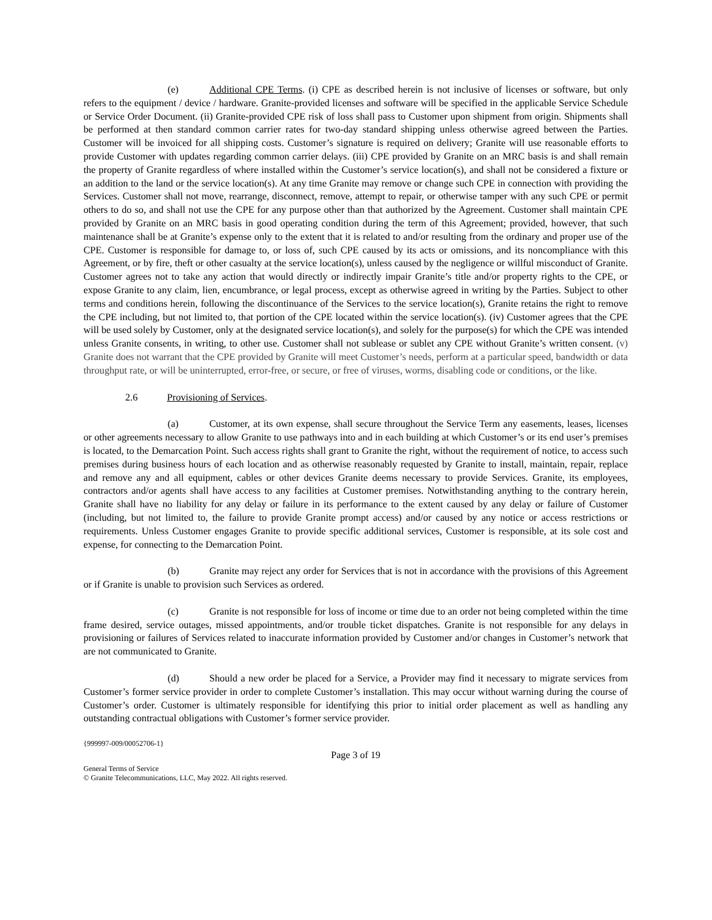(e) Additional CPE Terms. (i) CPE as described herein is not inclusive of licenses or software, but only refers to the equipment / device / hardware. Granite-provided licenses and software will be specified in the applicable Service Schedule or Service Order Document. (ii) Granite-provided CPE risk of loss shall pass to Customer upon shipment from origin. Shipments shall be performed at then standard common carrier rates for two-day standard shipping unless otherwise agreed between the Parties. Customer will be invoiced for all shipping costs. Customer’s signature is required on delivery; Granite will use reasonable efforts to provide Customer with updates regarding common carrier delays. (iii) CPE provided by Granite on an MRC basis is and shall remain the property of Granite regardless of where installed within the Customer’s service location(s), and shall not be considered a fixture or an addition to the land or the service location(s). At any time Granite may remove or change such CPE in connection with providing the Services. Customer shall not move, rearrange, disconnect, remove, attempt to repair, or otherwise tamper with any such CPE or permit others to do so, and shall not use the CPE for any purpose other than that authorized by the Agreement. Customer shall maintain CPE provided by Granite on an MRC basis in good operating condition during the term of this Agreement; provided, however, that such maintenance shall be at Granite’s expense only to the extent that it is related to and/or resulting from the ordinary and proper use of the CPE. Customer is responsible for damage to, or loss of, such CPE caused by its acts or omissions, and its noncompliance with this Agreement, or by fire, theft or other casualty at the service location(s), unless caused by the negligence or willful misconduct of Granite. Customer agrees not to take any action that would directly or indirectly impair Granite’s title and/or property rights to the CPE, or expose Granite to any claim, lien, encumbrance, or legal process, except as otherwise agreed in writing by the Parties. Subject to other terms and conditions herein, following the discontinuance of the Services to the service location(s), Granite retains the right to remove the CPE including, but not limited to, that portion of the CPE located within the service location(s). (iv) Customer agrees that the CPE will be used solely by Customer, only at the designated service location(s), and solely for the purpose(s) for which the CPE was intended unless Granite consents, in writing, to other use. Customer shall not sublease or sublet any CPE without Granite’s written consent. (v) Granite does not warrant that the CPE provided by Granite will meet Customer’s needs, perform at a particular speed, bandwidth or data throughput rate, or will be uninterrupted, error-free, or secure, or free of viruses, worms, disabling code or conditions, or the like.
2.6 Provisioning of Services.
(a) Customer, at its own expense, shall secure throughout the Service Term any easements, leases, licenses or other agreements necessary to allow Granite to use pathways into and in each building at which Customer’s or its end user’s premises is located, to the Demarcation Point. Such access rights shall grant to Granite the right, without the requirement of notice, to access such premises during business hours of each location and as otherwise reasonably requested by Granite to install, maintain, repair, replace and remove any and all equipment, cables or other devices Granite deems necessary to provide Services. Granite, its employees, contractors and/or agents shall have access to any facilities at Customer premises. Notwithstanding anything to the contrary herein, Granite shall have no liability for any delay or failure in its performance to the extent caused by any delay or failure of Customer (including, but not limited to, the failure to provide Granite prompt access) and/or caused by any notice or access restrictions or requirements. Unless Customer engages Granite to provide specific additional services, Customer is responsible, at its sole cost and expense, for connecting to the Demarcation Point.
(b) Granite may reject any order for Services that is not in accordance with the provisions of this Agreement or if Granite is unable to provision such Services as ordered.
(c) Granite is not responsible for loss of income or time due to an order not being completed within the time frame desired, service outages, missed appointments, and/or trouble ticket dispatches. Granite is not responsible for any delays in provisioning or failures of Services related to inaccurate information provided by Customer and/or changes in Customer’s network that are not communicated to Granite.
(d) Should a new order be placed for a Service, a Provider may find it necessary to migrate services from Customer’s former service provider in order to complete Customer’s installation. This may occur without warning during the course of Customer’s order. Customer is ultimately responsible for identifying this prior to initial order placement as well as handling any outstanding contractual obligations with Customer’s former service provider.
{999997-009/00052706-1}
Page 3 of 19
General Terms of Service
© Granite Telecommunications, LLC, May 2022. All rights reserved.